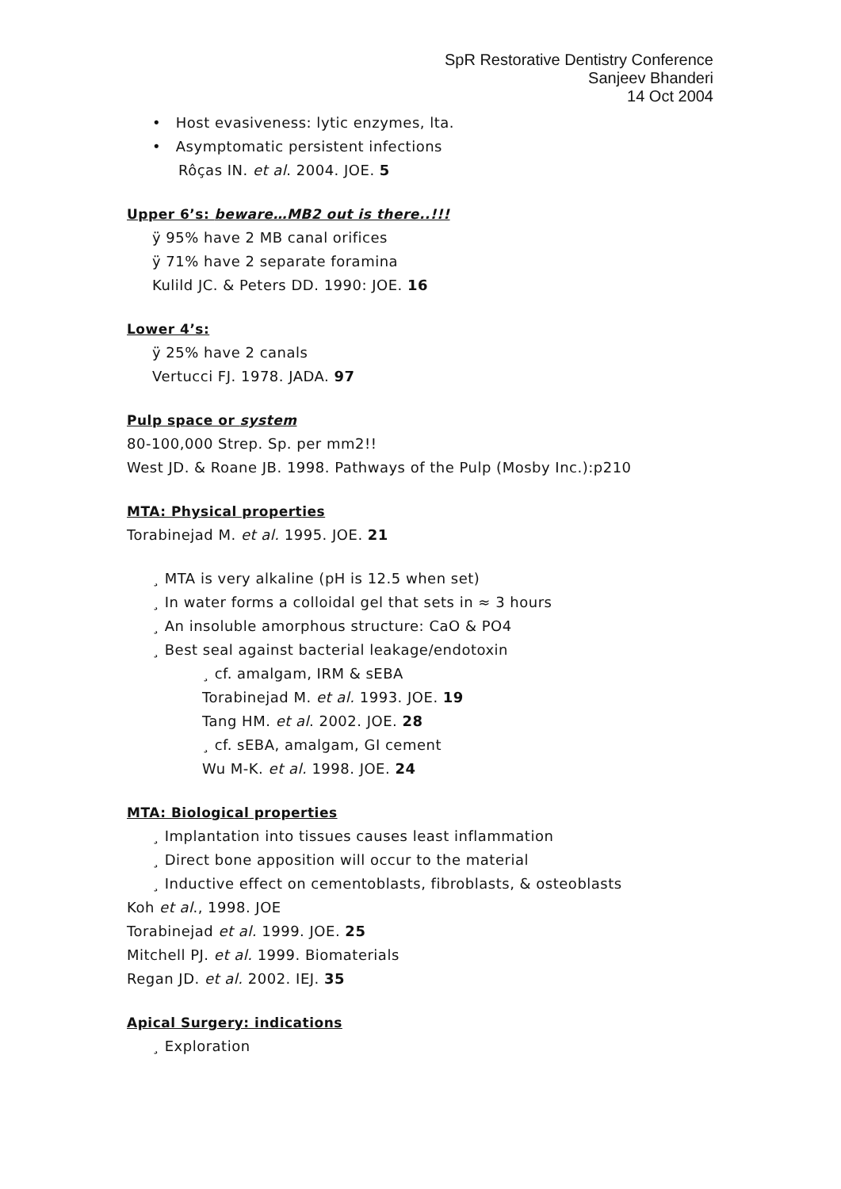SpR Restorative Dentistry Conference
Sanjeev Bhanderi
14 Oct 2004
• Host evasiveness: lytic enzymes, lta.
• Asymptomatic persistent infections
Rôças IN. et al. 2004. JOE. 5
Upper 6’s: beware…MB2 out is there..!!!
ÿ 95% have 2 MB canal orifices
ÿ 71% have 2 separate foramina
Kulild JC. & Peters DD. 1990: JOE. 16
Lower 4’s:
ÿ 25% have 2 canals
Vertucci FJ. 1978. JADA. 97
Pulp space or system
80-100,000 Strep. Sp. per mm2!!
West JD. & Roane JB. 1998. Pathways of the Pulp (Mosby Inc.):p210
MTA: Physical properties
Torabinejad M. et al. 1995. JOE. 21
¸ MTA is very alkaline (pH is 12.5 when set)
¸ In water forms a colloidal gel that sets in ≈ 3 hours
¸ An insoluble amorphous structure: CaO & PO4
¸ Best seal against bacterial leakage/endotoxin
¸ cf. amalgam, IRM & sEBA
Torabinejad M. et al. 1993. JOE. 19
Tang HM. et al. 2002. JOE. 28
¸ cf. sEBA, amalgam, GI cement
Wu M-K. et al. 1998. JOE. 24
MTA: Biological properties
¸ Implantation into tissues causes least inflammation
¸ Direct bone apposition will occur to the material
¸ Inductive effect on cementoblasts, fibroblasts, & osteoblasts
Koh et al., 1998. JOE
Torabinejad et al. 1999. JOE. 25
Mitchell PJ. et al. 1999. Biomaterials
Regan JD. et al. 2002. IEJ. 35
Apical Surgery: indications
¸ Exploration